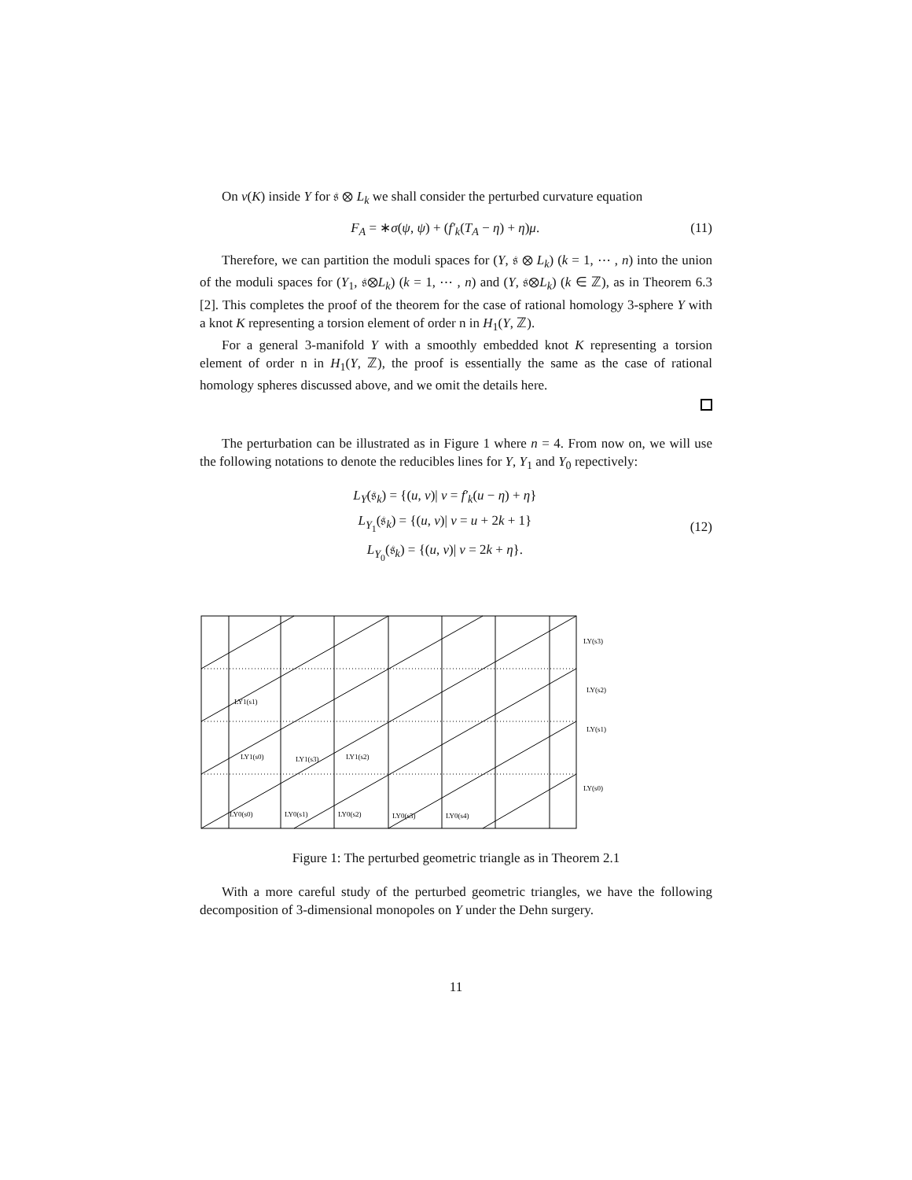On ν(K) inside Y for 𝔰 ⊗ L<sub>k</sub> we shall consider the perturbed curvature equation
F<sub>A</sub> = ∗σ(ψ, ψ) + (f′<sub>k</sub>(T<sub>A</sub> − η) + η)μ. (11)
Therefore, we can partition the moduli spaces for (Y, 𝔰 ⊗ L<sub>k</sub>) (k = 1, ⋯ , n) into the union of the moduli spaces for (Y<sub>1</sub>, 𝔰⊗L<sub>k</sub>) (k = 1, ⋯ , n) and (Y, 𝔰⊗L<sub>k</sub>) (k ∈ ℤ), as in Theorem 6.3 [2]. This completes the proof of the theorem for the case of rational homology 3-sphere Y with a knot K representing a torsion element of order n in H<sub>1</sub>(Y, ℤ).
For a general 3-manifold Y with a smoothly embedded knot K representing a torsion element of order n in H<sub>1</sub>(Y, ℤ), the proof is essentially the same as the case of rational homology spheres discussed above, and we omit the details here.
The perturbation can be illustrated as in Figure 1 where n = 4. From now on, we will use the following notations to denote the reducibles lines for Y, Y<sub>1</sub> and Y<sub>0</sub> repectively:
L<sub>Y</sub>(𝔰<sub>k</sub>) = {(u, v)| v = f′<sub>k</sub>(u − η) + η}
L<sub>Y<sub>1</sub></sub>(𝔰<sub>k</sub>) = {(u, v)| v = u + 2k + 1}
L<sub>Y<sub>0</sub></sub>(𝔰<sub>k</sub>) = {(u, v)| v = 2k + η}. (12)
LY(s3)
LY(s2)
LY(s1)
LY(s0)
LY1(s1)
LY1(s0)
LY1(s3)
LY1(s2)
LY0(s0)
LY0(s1)
LY0(s2)
LY0(s3)
LY0(s4)
Figure 1: The perturbed geometric triangle as in Theorem 2.1
With a more careful study of the perturbed geometric triangles, we have the following decomposition of 3-dimensional monopoles on Y under the Dehn surgery.
11